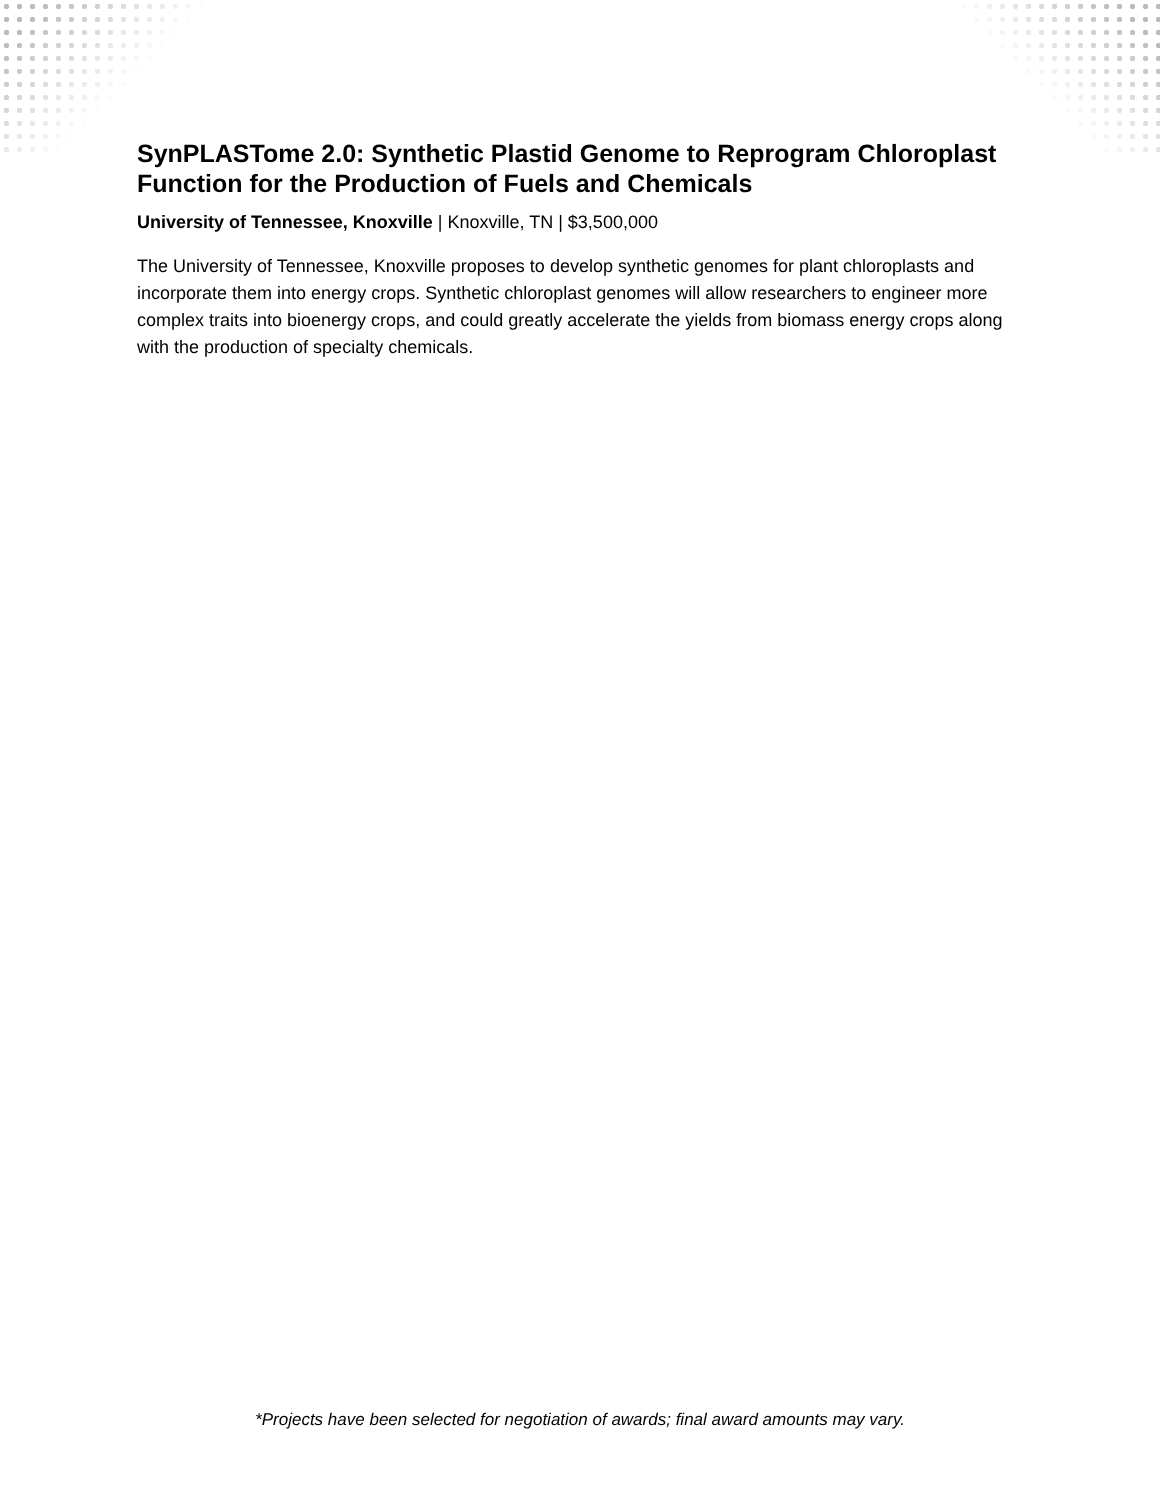SynPLASTome 2.0: Synthetic Plastid Genome to Reprogram Chloroplast Function for the Production of Fuels and Chemicals
University of Tennessee, Knoxville | Knoxville, TN | $3,500,000
The University of Tennessee, Knoxville proposes to develop synthetic genomes for plant chloroplasts and incorporate them into energy crops. Synthetic chloroplast genomes will allow researchers to engineer more complex traits into bioenergy crops, and could greatly accelerate the yields from biomass energy crops along with the production of specialty chemicals.
*Projects have been selected for negotiation of awards; final award amounts may vary.